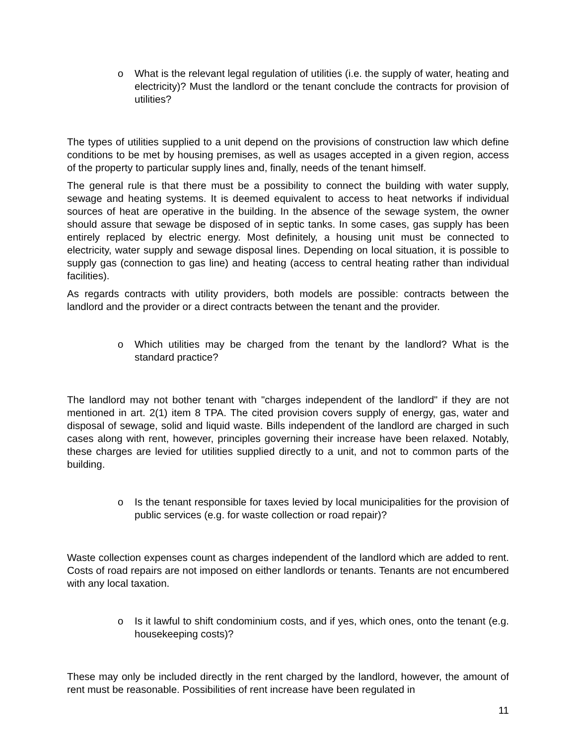o What is the relevant legal regulation of utilities (i.e. the supply of water, heating and electricity)? Must the landlord or the tenant conclude the contracts for provision of utilities?
The types of utilities supplied to a unit depend on the provisions of construction law which define conditions to be met by housing premises, as well as usages accepted in a given region, access of the property to particular supply lines and, finally, needs of the tenant himself.
The general rule is that there must be a possibility to connect the building with water supply, sewage and heating systems. It is deemed equivalent to access to heat networks if individual sources of heat are operative in the building. In the absence of the sewage system, the owner should assure that sewage be disposed of in septic tanks. In some cases, gas supply has been entirely replaced by electric energy. Most definitely, a housing unit must be connected to electricity, water supply and sewage disposal lines. Depending on local situation, it is possible to supply gas (connection to gas line) and heating (access to central heating rather than individual facilities).
As regards contracts with utility providers, both models are possible: contracts between the landlord and the provider or a direct contracts between the tenant and the provider.
o Which utilities may be charged from the tenant by the landlord? What is the standard practice?
The landlord may not bother tenant with "charges independent of the landlord" if they are not mentioned in art. 2(1) item 8 TPA. The cited provision covers supply of energy, gas, water and disposal of sewage, solid and liquid waste. Bills independent of the landlord are charged in such cases along with rent, however, principles governing their increase have been relaxed. Notably, these charges are levied for utilities supplied directly to a unit, and not to common parts of the building.
o Is the tenant responsible for taxes levied by local municipalities for the provision of public services (e.g. for waste collection or road repair)?
Waste collection expenses count as charges independent of the landlord which are added to rent. Costs of road repairs are not imposed on either landlords or tenants. Tenants are not encumbered with any local taxation.
o Is it lawful to shift condominium costs, and if yes, which ones, onto the tenant (e.g. housekeeping costs)?
These may only be included directly in the rent charged by the landlord, however, the amount of rent must be reasonable. Possibilities of rent increase have been regulated in
11